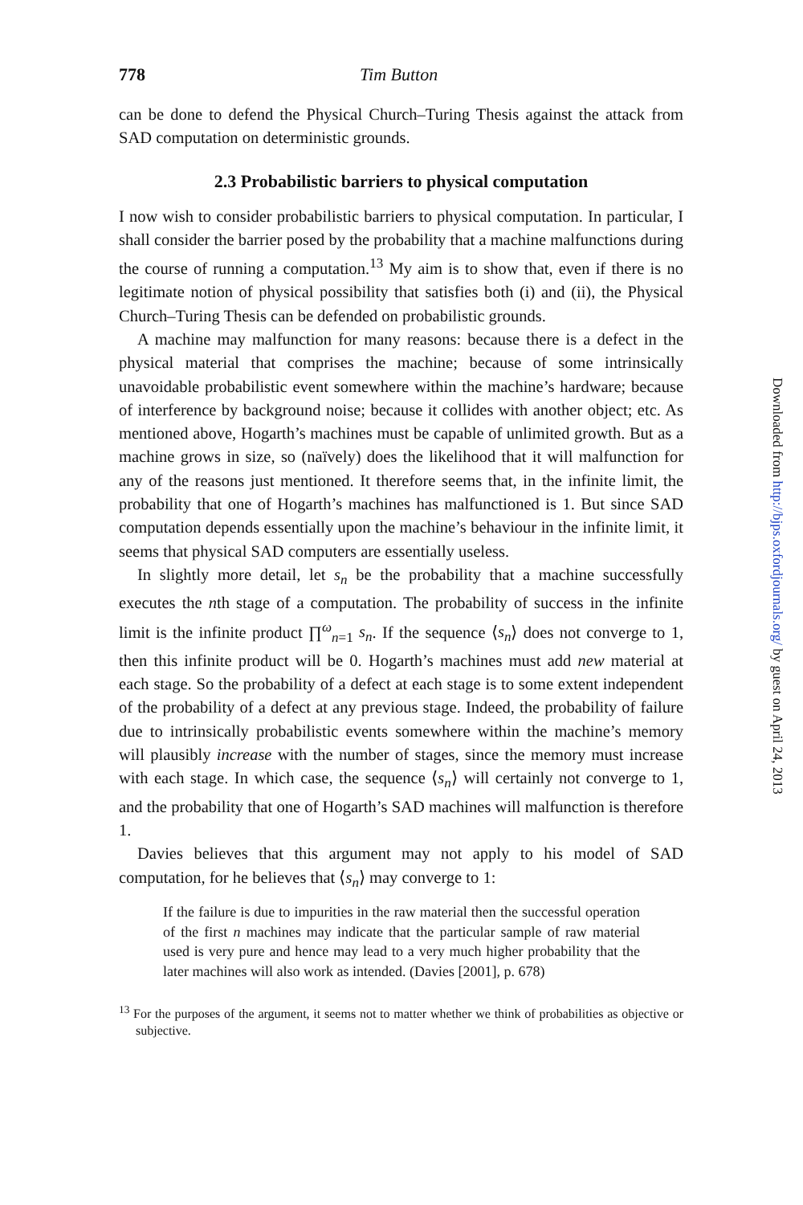778 Tim Button
can be done to defend the Physical Church–Turing Thesis against the attack from SAD computation on deterministic grounds.
2.3 Probabilistic barriers to physical computation
I now wish to consider probabilistic barriers to physical computation. In particular, I shall consider the barrier posed by the probability that a machine malfunctions during the course of running a computation.<sup>13</sup> My aim is to show that, even if there is no legitimate notion of physical possibility that satisfies both (i) and (ii), the Physical Church–Turing Thesis can be defended on probabilistic grounds.
A machine may malfunction for many reasons: because there is a defect in the physical material that comprises the machine; because of some intrinsically unavoidable probabilistic event somewhere within the machine’s hardware; because of interference by background noise; because it collides with another object; etc. As mentioned above, Hogarth’s machines must be capable of unlimited growth. But as a machine grows in size, so (naïvely) does the likelihood that it will malfunction for any of the reasons just mentioned. It therefore seems that, in the infinite limit, the probability that one of Hogarth’s machines has malfunctioned is 1. But since SAD computation depends essentially upon the machine’s behaviour in the infinite limit, it seems that physical SAD computers are essentially useless.
In slightly more detail, let s<sub>n</sub> be the probability that a machine successfully executes the nth stage of a computation. The probability of success in the infinite limit is the infinite product ∏<sup>ω</sup><sub>n=1</sub> s<sub>n</sub>. If the sequence ⟨s<sub>n</sub>⟩ does not converge to 1, then this infinite product will be 0. Hogarth’s machines must add new material at each stage. So the probability of a defect at each stage is to some extent independent of the probability of a defect at any previous stage. Indeed, the probability of failure due to intrinsically probabilistic events somewhere within the machine’s memory will plausibly increase with the number of stages, since the memory must increase with each stage. In which case, the sequence ⟨s<sub>n</sub>⟩ will certainly not converge to 1, and the probability that one of Hogarth’s SAD machines will malfunction is therefore 1.
Davies believes that this argument may not apply to his model of SAD computation, for he believes that ⟨s<sub>n</sub>⟩ may converge to 1:
If the failure is due to impurities in the raw material then the successful operation of the first n machines may indicate that the particular sample of raw material used is very pure and hence may lead to a very much higher probability that the later machines will also work as intended. (Davies [2001], p. 678)
<sup>13</sup> For the purposes of the argument, it seems not to matter whether we think of probabilities as objective or subjective.
Downloaded from http://bjps.oxfordjournals.org/ by guest on April 24, 2013